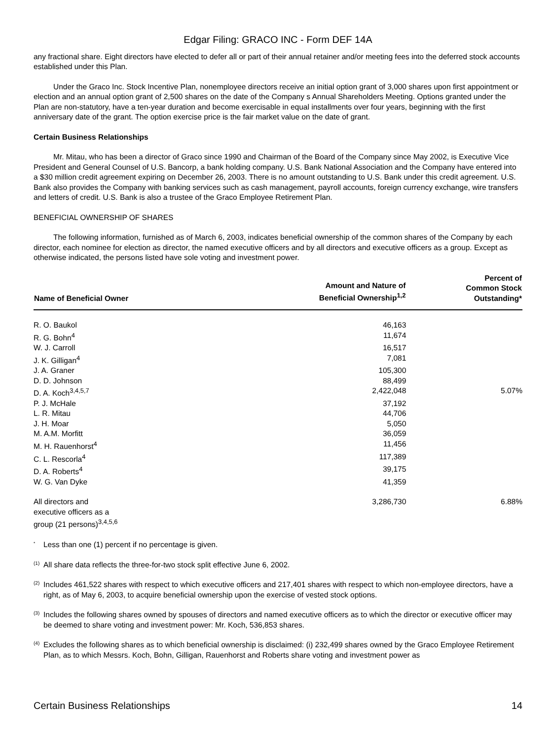Edgar Filing: GRACO INC - Form DEF 14A
any fractional share. Eight directors have elected to defer all or part of their annual retainer and/or meeting fees into the deferred stock accounts established under this Plan.
Under the Graco Inc. Stock Incentive Plan, nonemployee directors receive an initial option grant of 3,000 shares upon first appointment or election and an annual option grant of 2,500 shares on the date of the Company s Annual Shareholders Meeting. Options granted under the Plan are non-statutory, have a ten-year duration and become exercisable in equal installments over four years, beginning with the first anniversary date of the grant. The option exercise price is the fair market value on the date of grant.
Certain Business Relationships
Mr. Mitau, who has been a director of Graco since 1990 and Chairman of the Board of the Company since May 2002, is Executive Vice President and General Counsel of U.S. Bancorp, a bank holding company. U.S. Bank National Association and the Company have entered into a $30 million credit agreement expiring on December 26, 2003. There is no amount outstanding to U.S. Bank under this credit agreement. U.S. Bank also provides the Company with banking services such as cash management, payroll accounts, foreign currency exchange, wire transfers and letters of credit. U.S. Bank is also a trustee of the Graco Employee Retirement Plan.
BENEFICIAL OWNERSHIP OF SHARES
The following information, furnished as of March 6, 2003, indicates beneficial ownership of the common shares of the Company by each director, each nominee for election as director, the named executive officers and by all directors and executive officers as a group. Except as otherwise indicated, the persons listed have sole voting and investment power.
| Name of Beneficial Owner | Amount and Nature of Beneficial Ownership<sup>1,2</sup> | Percent of Common Stock Outstanding* |
| --- | --- | --- |
| R. O. Baukol | 46,163 | |
| R. G. Bohn<sup>4</sup> | 11,674 | |
| W. J. Carroll | 16,517 | |
| J. K. Gilligan<sup>4</sup> | 7,081 | |
| J. A. Graner | 105,300 | |
| D. D. Johnson | 88,499 | |
| D. A. Koch<sup>3,4,5,7</sup> | 2,422,048 | 5.07% |
| P. J. McHale | 37,192 | |
| L. R. Mitau | 44,706 | |
| J. H. Moar | 5,050 | |
| M. A.M. Morfitt | 36,059 | |
| M. H. Rauenhorst<sup>4</sup> | 11,456 | |
| C. L. Rescorla<sup>4</sup> | 117,389 | |
| D. A. Roberts<sup>4</sup> | 39,175 | |
| W. G. Van Dyke | 41,359 | |
| All directors and executive officers as a group (21 persons)<sup>3,4,5,6</sup> | 3,286,730 | 6.88% |
<sup>*</sup> Less than one (1) percent if no percentage is given.
(1) All share data reflects the three-for-two stock split effective June 6, 2002.
(2) Includes 461,522 shares with respect to which executive officers and 217,401 shares with respect to which non-employee directors, have a right, as of May 6, 2003, to acquire beneficial ownership upon the exercise of vested stock options.
(3) Includes the following shares owned by spouses of directors and named executive officers as to which the director or executive officer may be deemed to share voting and investment power: Mr. Koch, 536,853 shares.
(4) Excludes the following shares as to which beneficial ownership is disclaimed: (i) 232,499 shares owned by the Graco Employee Retirement Plan, as to which Messrs. Koch, Bohn, Gilligan, Rauenhorst and Roberts share voting and investment power as
Certain Business Relationships 14